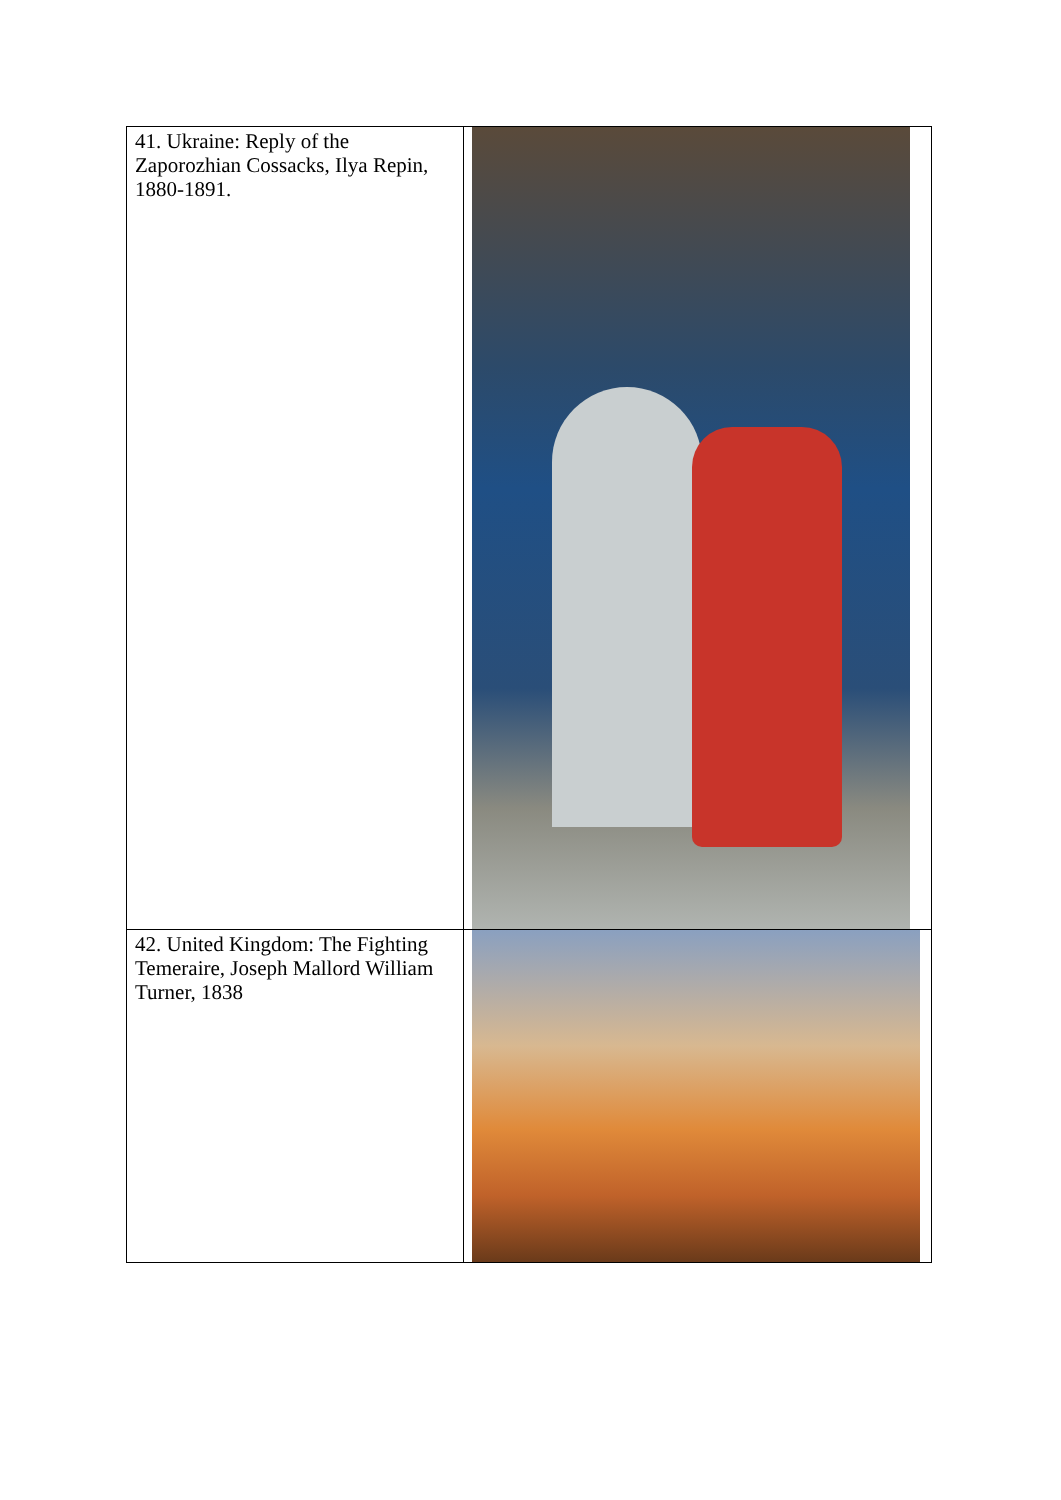| 41. Ukraine: Reply of the Zaporozhian Cossacks, Ilya Repin, 1880-1891. | |
| 42. United Kingdom: The Fighting Temeraire, Joseph Mallord William Turner, 1838 | |